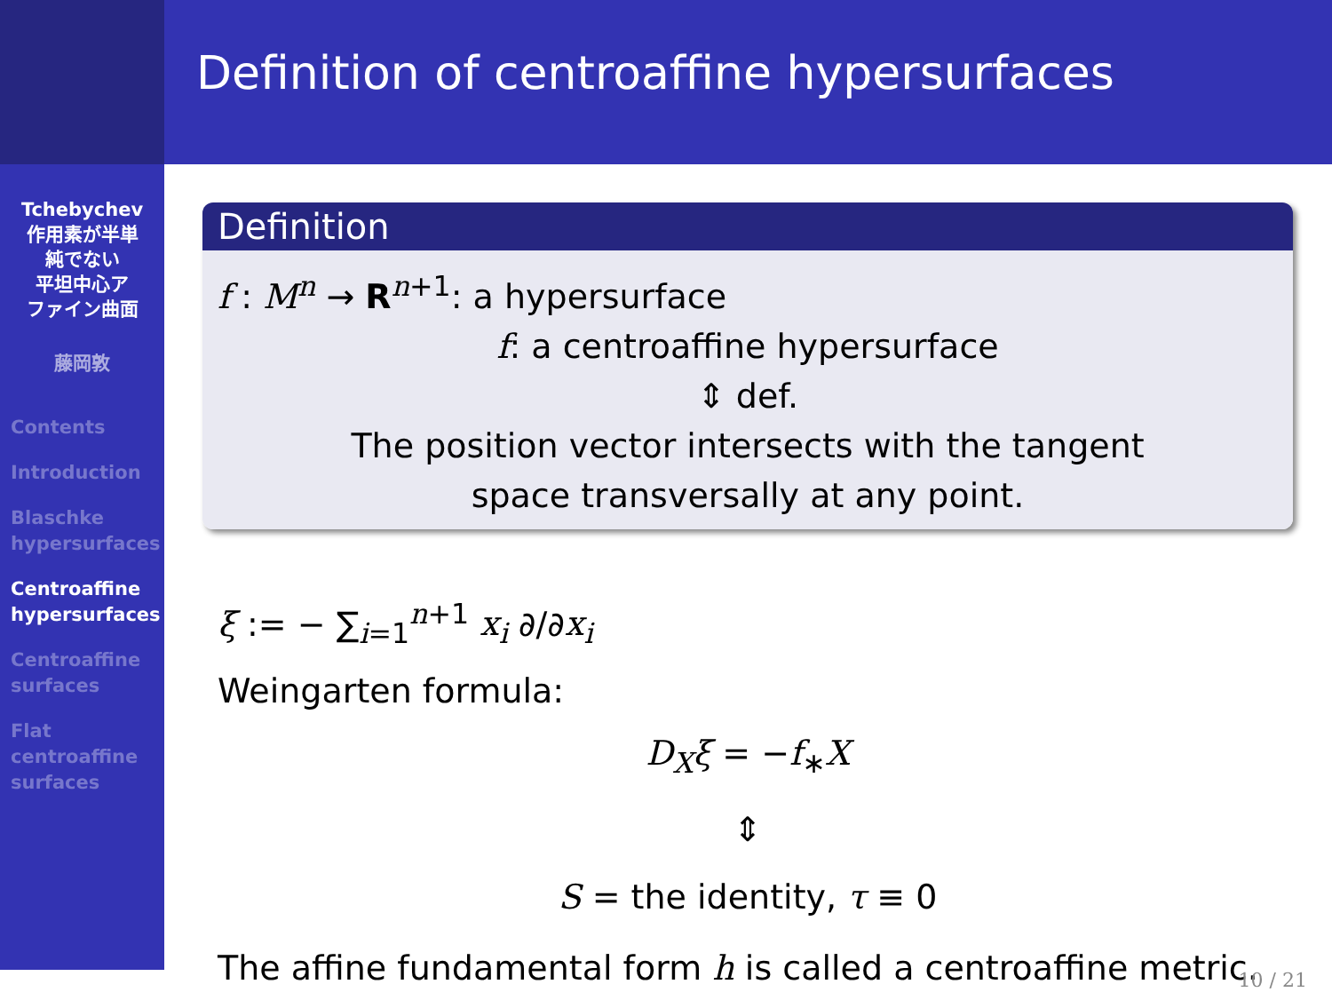Definition of centroaffine hypersurfaces
Tchebychev
作用素が半単
純でない
平坦中心ア
ファイン曲面
藤岡敦
Contents
Introduction
Blaschke
hypersurfaces
Centroaffine
hypersurfaces
Centroaffine
surfaces
Flat
centroaffine
surfaces
Definition
f : M<sup>n</sup> → R<sup>n+1</sup>: a hypersurface
f: a centroaffine hypersurface
⇕ def.
The position vector intersects with the tangent
space transversally at any point.
ξ := − ∑<sub>i=1</sub><sup>n+1</sup> x<sub>i</sub> ∂/∂x<sub>i</sub>
Weingarten formula:
D<sub>X</sub>ξ = −f<sub>∗</sub>X
⇕
S = the identity, τ ≡ 0
The affine fundamental form h is called a centroaffine metric.
10 / 21